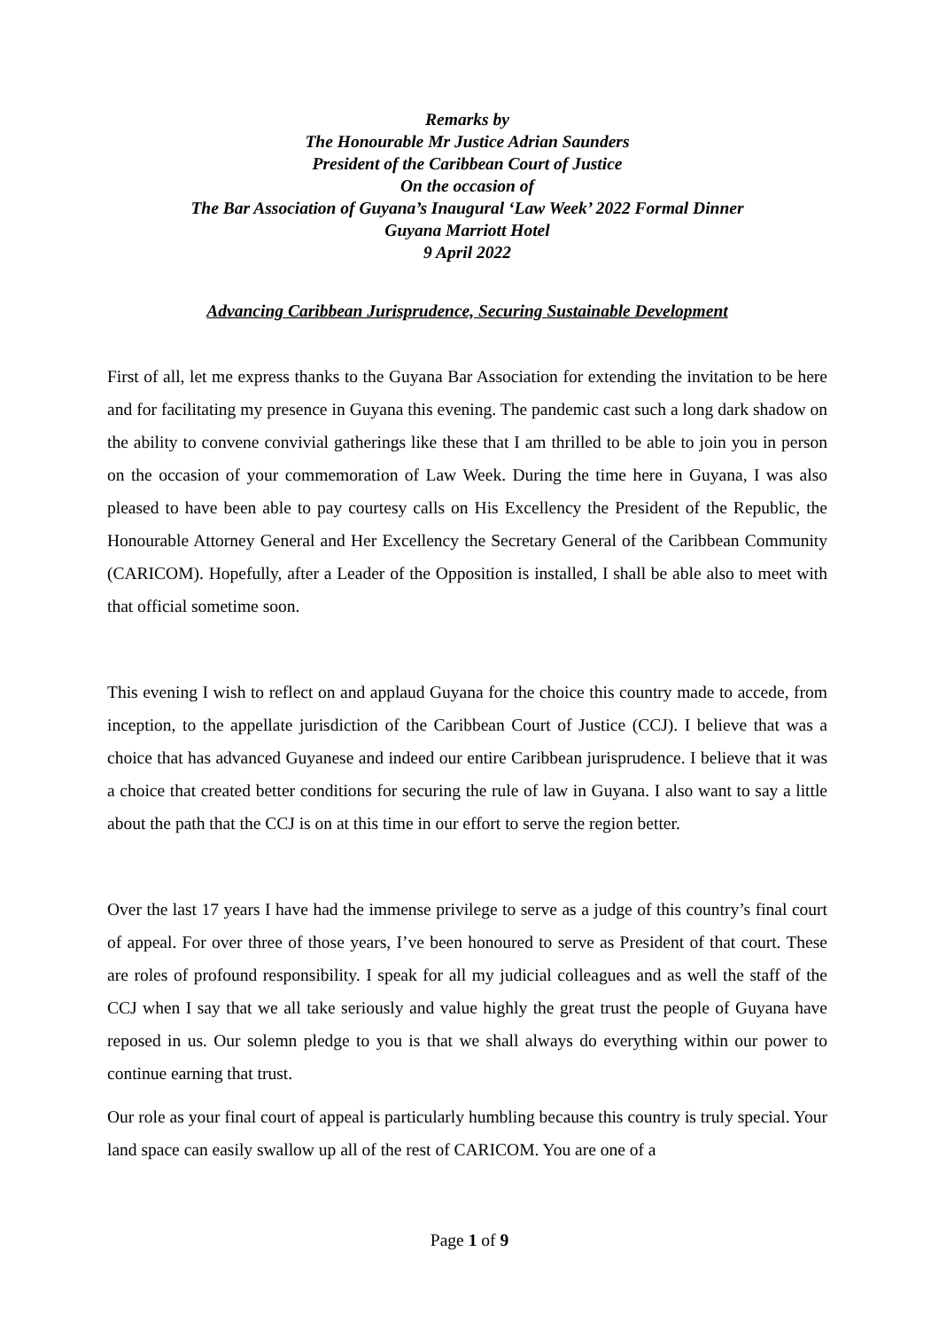Remarks by
The Honourable Mr Justice Adrian Saunders
President of the Caribbean Court of Justice
On the occasion of
The Bar Association of Guyana’s Inaugural ‘Law Week’ 2022 Formal Dinner
Guyana Marriott Hotel
9 April 2022
Advancing Caribbean Jurisprudence, Securing Sustainable Development
First of all, let me express thanks to the Guyana Bar Association for extending the invitation to be here and for facilitating my presence in Guyana this evening. The pandemic cast such a long dark shadow on the ability to convene convivial gatherings like these that I am thrilled to be able to join you in person on the occasion of your commemoration of Law Week. During the time here in Guyana, I was also pleased to have been able to pay courtesy calls on His Excellency the President of the Republic, the Honourable Attorney General and Her Excellency the Secretary General of the Caribbean Community (CARICOM). Hopefully, after a Leader of the Opposition is installed, I shall be able also to meet with that official sometime soon.
This evening I wish to reflect on and applaud Guyana for the choice this country made to accede, from inception, to the appellate jurisdiction of the Caribbean Court of Justice (CCJ). I believe that was a choice that has advanced Guyanese and indeed our entire Caribbean jurisprudence. I believe that it was a choice that created better conditions for securing the rule of law in Guyana. I also want to say a little about the path that the CCJ is on at this time in our effort to serve the region better.
Over the last 17 years I have had the immense privilege to serve as a judge of this country’s final court of appeal. For over three of those years, I’ve been honoured to serve as President of that court. These are roles of profound responsibility. I speak for all my judicial colleagues and as well the staff of the CCJ when I say that we all take seriously and value highly the great trust the people of Guyana have reposed in us. Our solemn pledge to you is that we shall always do everything within our power to continue earning that trust.
Our role as your final court of appeal is particularly humbling because this country is truly special. Your land space can easily swallow up all of the rest of CARICOM. You are one of a
Page 1 of 9